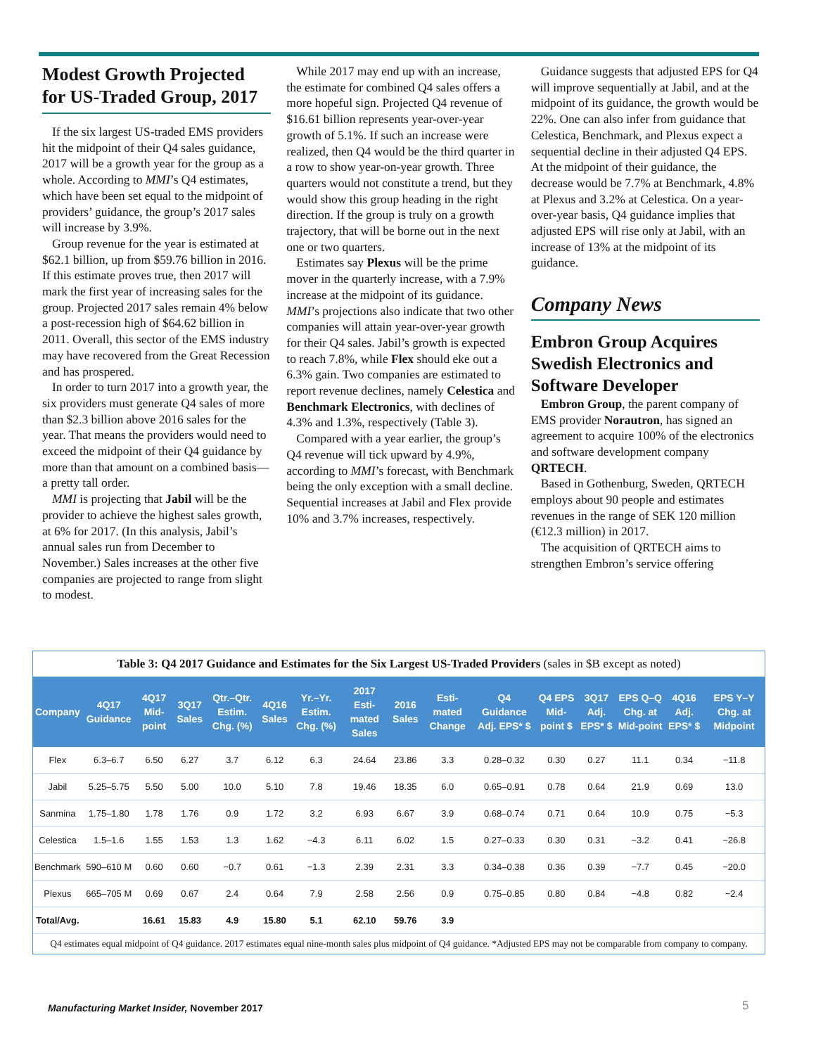Modest Growth Projected for US-Traded Group, 2017
If the six largest US-traded EMS providers hit the midpoint of their Q4 sales guidance, 2017 will be a growth year for the group as a whole. According to MMI’s Q4 estimates, which have been set equal to the midpoint of providers’ guidance, the group’s 2017 sales will increase by 3.9%.
Group revenue for the year is estimated at $62.1 billion, up from $59.76 billion in 2016. If this estimate proves true, then 2017 will mark the first year of increasing sales for the group. Projected 2017 sales remain 4% below a post-recession high of $64.62 billion in 2011. Overall, this sector of the EMS industry may have recovered from the Great Recession and has prospered.
In order to turn 2017 into a growth year, the six providers must generate Q4 sales of more than $2.3 billion above 2016 sales for the year. That means the providers would need to exceed the midpoint of their Q4 guidance by more than that amount on a combined basis—a pretty tall order.
MMI is projecting that Jabil will be the provider to achieve the highest sales growth, at 6% for 2017. (In this analysis, Jabil’s annual sales run from December to November.) Sales increases at the other five companies are projected to range from slight to modest.
While 2017 may end up with an increase, the estimate for combined Q4 sales offers a more hopeful sign. Projected Q4 revenue of $16.61 billion represents year-over-year growth of 5.1%. If such an increase were realized, then Q4 would be the third quarter in a row to show year-on-year growth. Three quarters would not constitute a trend, but they would show this group heading in the right direction. If the group is truly on a growth trajectory, that will be borne out in the next one or two quarters.
Estimates say Plexus will be the prime mover in the quarterly increase, with a 7.9% increase at the midpoint of its guidance. MMI’s projections also indicate that two other companies will attain year-over-year growth for their Q4 sales. Jabil’s growth is expected to reach 7.8%, while Flex should eke out a 6.3% gain. Two companies are estimated to report revenue declines, namely Celestica and Benchmark Electronics, with declines of 4.3% and 1.3%, respectively (Table 3).
Compared with a year earlier, the group’s Q4 revenue will tick upward by 4.9%, according to MMI’s forecast, with Benchmark being the only exception with a small decline. Sequential increases at Jabil and Flex provide 10% and 3.7% increases, respectively.
Guidance suggests that adjusted EPS for Q4 will improve sequentially at Jabil, and at the midpoint of its guidance, the growth would be 22%. One can also infer from guidance that Celestica, Benchmark, and Plexus expect a sequential decline in their adjusted Q4 EPS. At the midpoint of their guidance, the decrease would be 7.7% at Benchmark, 4.8% at Plexus and 3.2% at Celestica. On a year-over-year basis, Q4 guidance implies that adjusted EPS will rise only at Jabil, with an increase of 13% at the midpoint of its guidance.
Company News
Embron Group Acquires Swedish Electronics and Software Developer
Embron Group, the parent company of EMS provider Norautron, has signed an agreement to acquire 100% of the electronics and software development company QRTECH.
Based in Gothenburg, Sweden, QRTECH employs about 90 people and estimates revenues in the range of SEK 120 million (€12.3 million) in 2017.
The acquisition of QRTECH aims to strengthen Embron’s service offering
Table 3: Q4 2017 Guidance and Estimates for the Six Largest US-Traded Providers (sales in $B except as noted)
| Company | 4Q17 Guidance | 4Q17 Mid-point | 3Q17 Sales | Qtr.–Qtr. Estim. Chg. (%) | 4Q16 Sales | Yr.–Yr. Estim. Chg. (%) | 2017 Esti-mated Sales | 2016 Sales | Esti-mated Change | Q4 Guidance Adj. EPS* $ | Q4 EPS Mid-point $ | 3Q17 Adj. EPS* $ | EPS Q–Q Chg. at Mid-point | 4Q16 Adj. EPS* $ | EPS Y–Y Chg. at Midpoint |
| --- | --- | --- | --- | --- | --- | --- | --- | --- | --- | --- | --- | --- | --- | --- | --- |
| Flex | 6.3–6.7 | 6.50 | 6.27 | 3.7 | 6.12 | 6.3 | 24.64 | 23.86 | 3.3 | 0.28–0.32 | 0.30 | 0.27 | 11.1 | 0.34 | −11.8 |
| Jabil | 5.25–5.75 | 5.50 | 5.00 | 10.0 | 5.10 | 7.8 | 19.46 | 18.35 | 6.0 | 0.65–0.91 | 0.78 | 0.64 | 21.9 | 0.69 | 13.0 |
| Sanmina | 1.75–1.80 | 1.78 | 1.76 | 0.9 | 1.72 | 3.2 | 6.93 | 6.67 | 3.9 | 0.68–0.74 | 0.71 | 0.64 | 10.9 | 0.75 | −5.3 |
| Celestica | 1.5–1.6 | 1.55 | 1.53 | 1.3 | 1.62 | −4.3 | 6.11 | 6.02 | 1.5 | 0.27–0.33 | 0.30 | 0.31 | −3.2 | 0.41 | −26.8 |
| Benchmark | 590–610 M | 0.60 | 0.60 | −0.7 | 0.61 | −1.3 | 2.39 | 2.31 | 3.3 | 0.34–0.38 | 0.36 | 0.39 | −7.7 | 0.45 | −20.0 |
| Plexus | 665–705 M | 0.69 | 0.67 | 2.4 | 0.64 | 7.9 | 2.58 | 2.56 | 0.9 | 0.75–0.85 | 0.80 | 0.84 | −4.8 | 0.82 | −2.4 |
| Total/Avg. | | 16.61 | 15.83 | 4.9 | 15.80 | 5.1 | 62.10 | 59.76 | 3.9 | | | | | | |
Q4 estimates equal midpoint of Q4 guidance. 2017 estimates equal nine-month sales plus midpoint of Q4 guidance. *Adjusted EPS may not be comparable from company to company.
Manufacturing Market Insider, November 2017
5